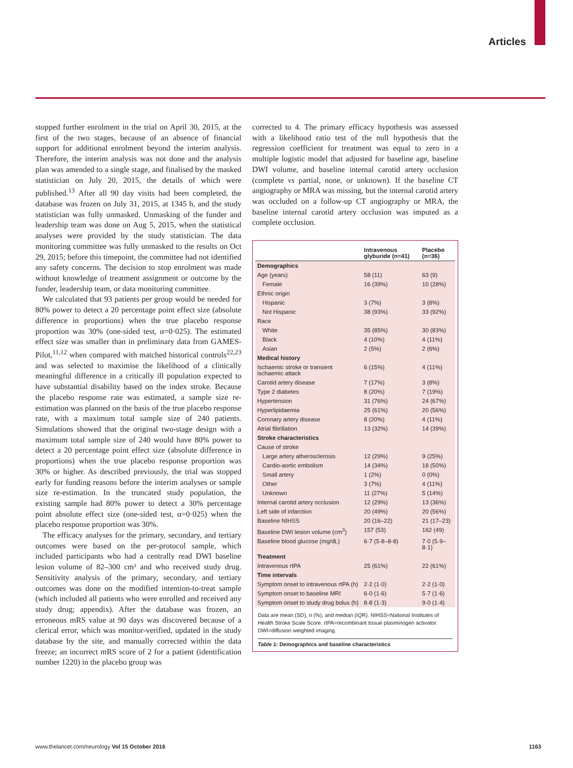Articles
stopped further enrolment in the trial on April 30, 2015, at the first of the two stages, because of an absence of financial support for additional enrolment beyond the interim analysis. Therefore, the interim analysis was not done and the analysis plan was amended to a single stage, and finalised by the masked statistician on July 20, 2015, the details of which were published.<sup>13</sup> After all 90 day visits had been completed, the database was frozen on July 31, 2015, at 1345 h, and the study statistician was fully unmasked. Unmasking of the funder and leadership team was done on Aug 5, 2015, when the statistical analyses were provided by the study statistician. The data monitoring committee was fully unmasked to the results on Oct 29, 2015; before this timepoint, the committee had not identified any safety concerns. The decision to stop enrolment was made without knowledge of treatment assignment or outcome by the funder, leadership team, or data monitoring committee.
We calculated that 93 patients per group would be needed for 80% power to detect a 20 percentage point effect size (absolute difference in proportions) when the true placebo response proportion was 30% (one-sided test, α=0·025). The estimated effect size was smaller than in preliminary data from GAMES-Pilot,<sup>11,12</sup> when compared with matched historical controls<sup>22,23</sup> and was selected to maximise the likelihood of a clinically meaningful difference in a critically ill population expected to have substantial disability based on the index stroke. Because the placebo response rate was estimated, a sample size re-estimation was planned on the basis of the true placebo response rate, with a maximum total sample size of 240 patients. Simulations showed that the original two-stage design with a maximum total sample size of 240 would have 80% power to detect a 20 percentage point effect size (absolute difference in proportions) when the true placebo response proportion was 30% or higher. As described previously, the trial was stopped early for funding reasons before the interim analyses or sample size re-estimation. In the truncated study population, the existing sample had 80% power to detect a 30% percentage point absolute effect size (one-sided test, α=0·025) when the placebo response proportion was 30%.
The efficacy analyses for the primary, secondary, and tertiary outcomes were based on the per-protocol sample, which included participants who had a centrally read DWI baseline lesion volume of 82–300 cm³ and who received study drug. Sensitivity analysis of the primary, secondary, and tertiary outcomes was done on the modified intention-to-treat sample (which included all patients who were enrolled and received any study drug; appendix). After the database was frozen, an erroneous mRS value at 90 days was discovered because of a clerical error, which was monitor-verified, updated in the study database by the site, and manually corrected within the data freeze; an incorrect mRS score of 2 for a patient (identification number 1220) in the placebo group was
corrected to 4. The primary efficacy hypothesis was assessed with a likelihood ratio test of the null hypothesis that the regression coefficient for treatment was equal to zero in a multiple logistic model that adjusted for baseline age, baseline DWI volume, and baseline internal carotid artery occlusion (complete vs partial, none, or unknown). If the baseline CT angiography or MRA was missing, but the internal carotid artery was occluded on a follow-up CT angiography or MRA, the baseline internal carotid artery occlusion was imputed as a complete occlusion.
| | Intravenous glyburide (n=41) | Placebo (n=36) |
| --- | --- | --- |
| Demographics | | |
| Age (years) | 58 (11) | 63 (9) |
| Female | 16 (39%) | 10 (28%) |
| Ethnic origin | | |
| Hispanic | 3 (7%) | 3 (8%) |
| Not Hispanic | 38 (93%) | 33 (92%) |
| Race | | |
| White | 35 (85%) | 30 (83%) |
| Black | 4 (10%) | 4 (11%) |
| Asian | 2 (5%) | 2 (6%) |
| Medical history | | |
| Ischaemic stroke or transient ischaemic attack | 6 (15%) | 4 (11%) |
| Carotid artery disease | 7 (17%) | 3 (8%) |
| Type 2 diabetes | 8 (20%) | 7 (19%) |
| Hypertension | 31 (76%) | 24 (67%) |
| Hyperlipidaemia | 25 (61%) | 20 (56%) |
| Coronary artery disease | 8 (20%) | 4 (11%) |
| Atrial fibrillation | 13 (32%) | 14 (39%) |
| Stroke characteristics | | |
| Cause of stroke | | |
| Large artery atherosclerosis | 12 (29%) | 9 (25%) |
| Cardio-aortic embolism | 14 (34%) | 18 (50%) |
| Small artery | 1 (2%) | 0 (0%) |
| Other | 3 (7%) | 4 (11%) |
| Unknown | 11 (27%) | 5 (14%) |
| Internal carotid artery occlusion | 12 (29%) | 13 (36%) |
| Left side of infarction | 20 (49%) | 20 (56%) |
| Baseline NIHSS | 20 (16–22) | 21 (17–23) |
| Baseline DWI lesion volume (cm<sup>3</sup>) | 157 (53) | 162 (49) |
| Baseline blood glucose (mg/dL) | 6·7 (5·8–8·8) | 7·0 (5·9–8·1) |
| Treatment | | |
| Intravenous rtPA | 25 (61%) | 22 (61%) |
| Time intervals | | |
| Symptom onset to intravenous rtPA (h) | 2·2 (1·0) | 2·2 (1·0) |
| Symptom onset to baseline MRI | 6·0 (1·6) | 5·7 (1·6) |
| Symptom onset to study drug bolus (h) | 8·8 (1·3) | 9·0 (1·4) |
Data are mean (SD), n (%), and median (IQR). NIHSS=National Institutes of Health Stroke Scale Score. rtPA=recombinant tissue plasminogen activator. DWI=diffusion weighted imaging.
Table 1: Demographics and baseline characteristics
www.thelancet.com/neurology Vol 15 October 2016
1163